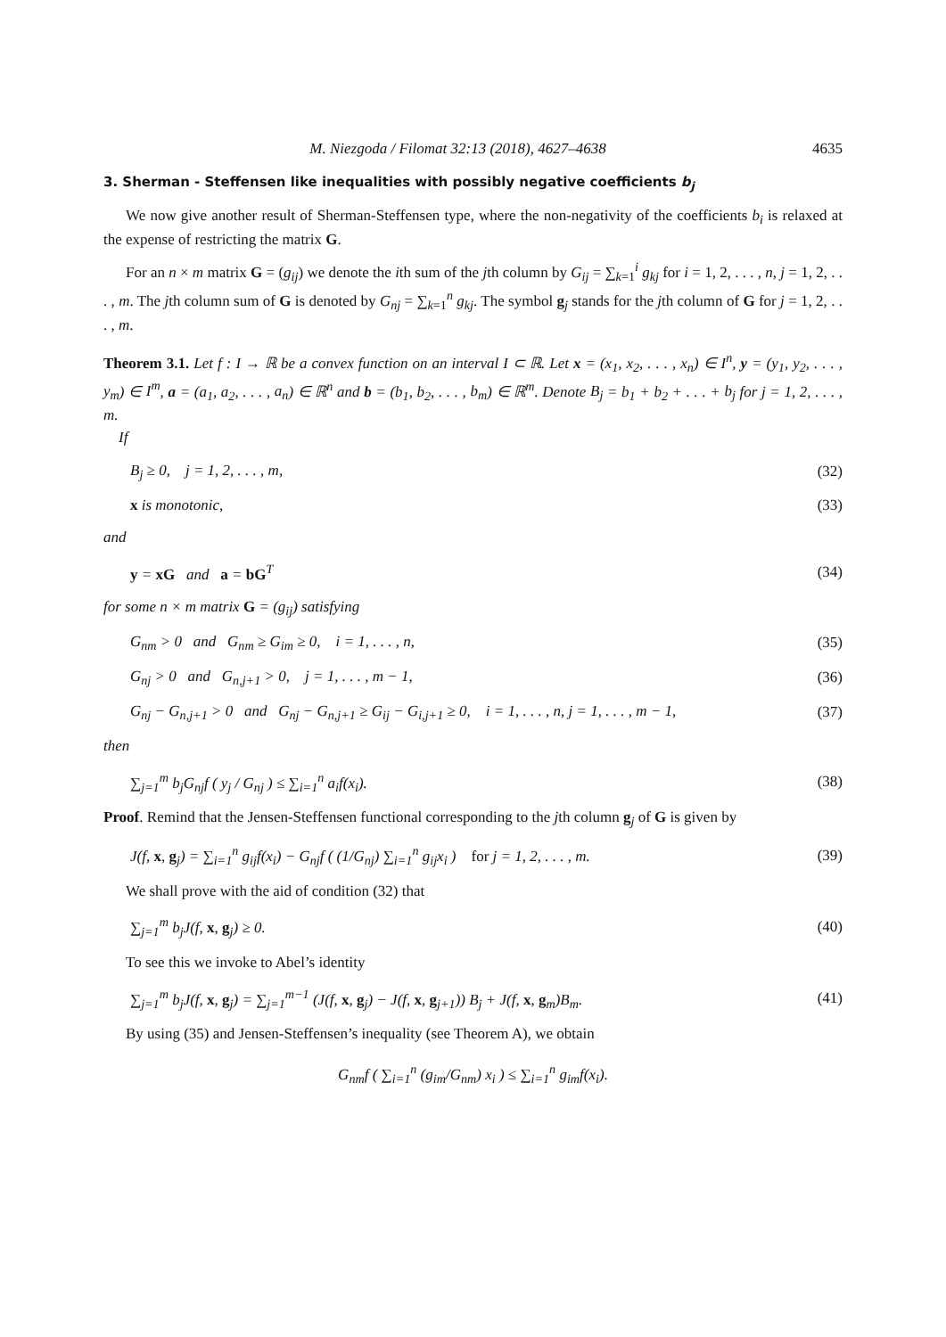M. Niezgoda / Filomat 32:13 (2018), 4627–4638 4635
3. Sherman - Steffensen like inequalities with possibly negative coefficients b<sub>j</sub>
We now give another result of Sherman-Steffensen type, where the non-negativity of the coefficients b<sub>i</sub> is relaxed at the expense of restricting the matrix G.
For an n × m matrix G = (g<sub>ij</sub>) we denote the ith sum of the jth column by G<sub>ij</sub> = ∑<sub>k=1</sub><sup>i</sup> g<sub>kj</sub> for i = 1, 2, . . . , n, j = 1, 2, . . . , m. The jth column sum of G is denoted by G<sub>nj</sub> = ∑<sub>k=1</sub><sup>n</sup> g<sub>kj</sub>. The symbol g<sub>j</sub> stands for the jth column of G for j = 1, 2, . . . , m.
Theorem 3.1. Let f : I → ℝ be a convex function on an interval I ⊂ ℝ. Let x = (x<sub>1</sub>, x<sub>2</sub>, . . . , x<sub>n</sub>) ∈ I<sup>n</sup>, y = (y<sub>1</sub>, y<sub>2</sub>, . . . , y<sub>m</sub>) ∈ I<sup>m</sup>, a = (a<sub>1</sub>, a<sub>2</sub>, . . . , a<sub>n</sub>) ∈ ℝ<sup>n</sup> and b = (b<sub>1</sub>, b<sub>2</sub>, . . . , b<sub>m</sub>) ∈ ℝ<sup>m</sup>. Denote B<sub>j</sub> = b<sub>1</sub> + b<sub>2</sub> + . . . + b<sub>j</sub> for j = 1, 2, . . . , m.
If
B<sub>j</sub> ≥ 0, j = 1, 2, . . . , m, (32)
x is monotonic, (33)
and
y = xG and a = bG<sup>T</sup> (34)
for some n × m matrix G = (g<sub>ij</sub>) satisfying
G<sub>nm</sub> > 0 and G<sub>nm</sub> ≥ G<sub>im</sub> ≥ 0, i = 1, . . . , n, (35)
G<sub>nj</sub> > 0 and G<sub>n,j+1</sub> > 0, j = 1, . . . , m − 1, (36)
G<sub>nj</sub> − G<sub>n,j+1</sub> > 0 and G<sub>nj</sub> − G<sub>n,j+1</sub> ≥ G<sub>ij</sub> − G<sub>i,j+1</sub> ≥ 0, i = 1, . . . , n, j = 1, . . . , m − 1, (37)
then
∑<sub>j=1</sub><sup>m</sup> b<sub>j</sub>G<sub>nj</sub>f ( y<sub>j</sub> / G<sub>nj</sub> ) ≤ ∑<sub>i=1</sub><sup>n</sup> a<sub>i</sub>f(x<sub>i</sub>). (38)
Proof. Remind that the Jensen-Steffensen functional corresponding to the jth column g<sub>j</sub> of G is given by
J(f, x, g<sub>j</sub>) = ∑<sub>i=1</sub><sup>n</sup> g<sub>ij</sub>f(x<sub>i</sub>) − G<sub>nj</sub>f ( (1/G<sub>nj</sub>) ∑<sub>i=1</sub><sup>n</sup> g<sub>ij</sub>x<sub>i</sub> ) for j = 1, 2, . . . , m. (39)
We shall prove with the aid of condition (32) that
∑<sub>j=1</sub><sup>m</sup> b<sub>j</sub>J(f, x, g<sub>j</sub>) ≥ 0. (40)
To see this we invoke to Abel’s identity
∑<sub>j=1</sub><sup>m</sup> b<sub>j</sub>J(f, x, g<sub>j</sub>) = ∑<sub>j=1</sub><sup>m−1</sup> (J(f, x, g<sub>j</sub>) − J(f, x, g<sub>j+1</sub>)) B<sub>j</sub> + J(f, x, g<sub>m</sub>)B<sub>m</sub>. (41)
By using (35) and Jensen-Steffensen’s inequality (see Theorem A), we obtain
G<sub>nm</sub>f ( ∑<sub>i=1</sub><sup>n</sup> (g<sub>im</sub>/G<sub>nm</sub>) x<sub>i</sub> ) ≤ ∑<sub>i=1</sub><sup>n</sup> g<sub>im</sub>f(x<sub>i</sub>).